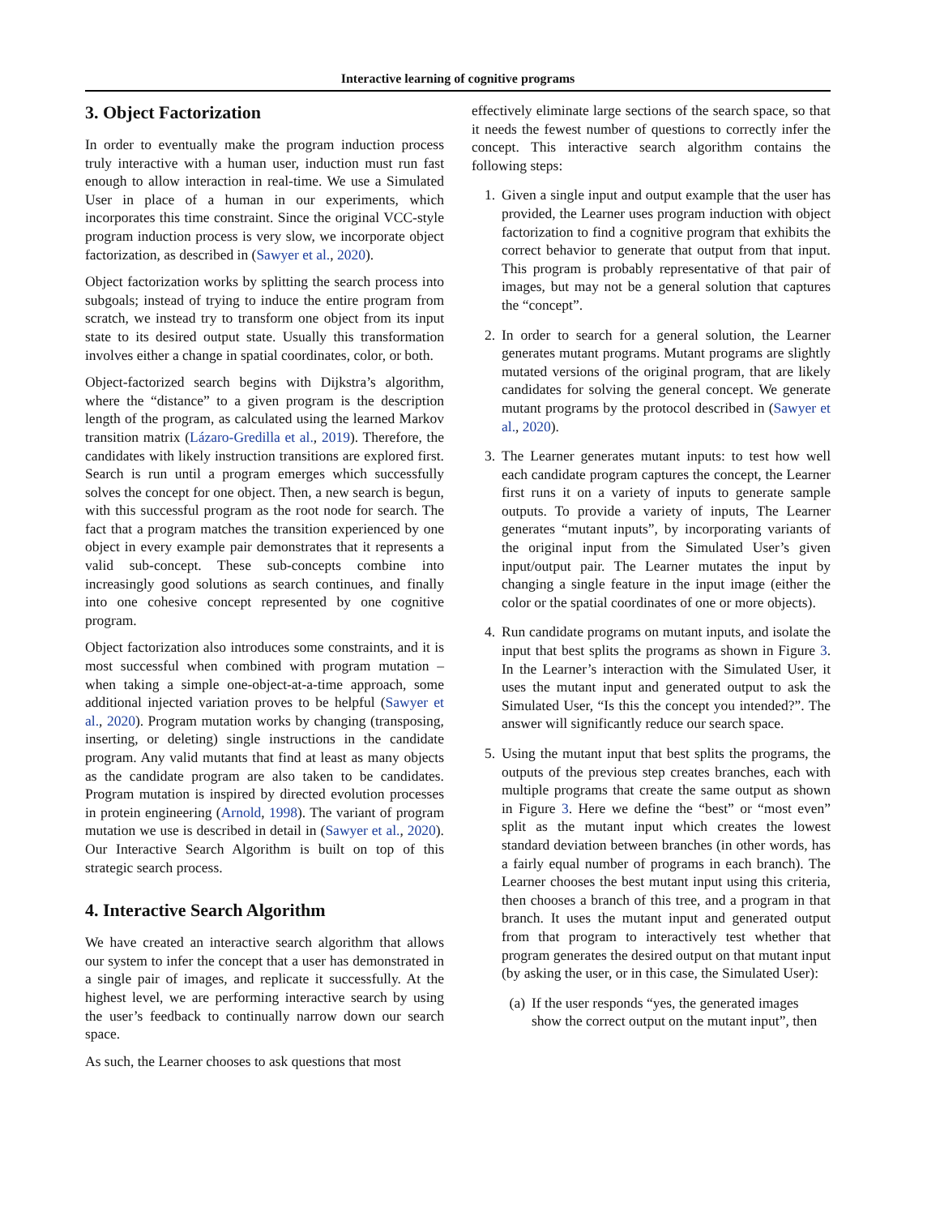Interactive learning of cognitive programs
3. Object Factorization
In order to eventually make the program induction process truly interactive with a human user, induction must run fast enough to allow interaction in real-time. We use a Simulated User in place of a human in our experiments, which incorporates this time constraint. Since the original VCC-style program induction process is very slow, we incorporate object factorization, as described in (Sawyer et al., 2020).
Object factorization works by splitting the search process into subgoals; instead of trying to induce the entire program from scratch, we instead try to transform one object from its input state to its desired output state. Usually this transformation involves either a change in spatial coordinates, color, or both.
Object-factorized search begins with Dijkstra’s algorithm, where the “distance” to a given program is the description length of the program, as calculated using the learned Markov transition matrix (Lázaro-Gredilla et al., 2019). Therefore, the candidates with likely instruction transitions are explored first. Search is run until a program emerges which successfully solves the concept for one object. Then, a new search is begun, with this successful program as the root node for search. The fact that a program matches the transition experienced by one object in every example pair demonstrates that it represents a valid sub-concept. These sub-concepts combine into increasingly good solutions as search continues, and finally into one cohesive concept represented by one cognitive program.
Object factorization also introduces some constraints, and it is most successful when combined with program mutation – when taking a simple one-object-at-a-time approach, some additional injected variation proves to be helpful (Sawyer et al., 2020). Program mutation works by changing (transposing, inserting, or deleting) single instructions in the candidate program. Any valid mutants that find at least as many objects as the candidate program are also taken to be candidates. Program mutation is inspired by directed evolution processes in protein engineering (Arnold, 1998). The variant of program mutation we use is described in detail in (Sawyer et al., 2020). Our Interactive Search Algorithm is built on top of this strategic search process.
4. Interactive Search Algorithm
We have created an interactive search algorithm that allows our system to infer the concept that a user has demonstrated in a single pair of images, and replicate it successfully. At the highest level, we are performing interactive search by using the user’s feedback to continually narrow down our search space.
As such, the Learner chooses to ask questions that most
effectively eliminate large sections of the search space, so that it needs the fewest number of questions to correctly infer the concept. This interactive search algorithm contains the following steps:
1. Given a single input and output example that the user has provided, the Learner uses program induction with object factorization to find a cognitive program that exhibits the correct behavior to generate that output from that input. This program is probably representative of that pair of images, but may not be a general solution that captures the “concept”.
2. In order to search for a general solution, the Learner generates mutant programs. Mutant programs are slightly mutated versions of the original program, that are likely candidates for solving the general concept. We generate mutant programs by the protocol described in (Sawyer et al., 2020).
3. The Learner generates mutant inputs: to test how well each candidate program captures the concept, the Learner first runs it on a variety of inputs to generate sample outputs. To provide a variety of inputs, The Learner generates “mutant inputs”, by incorporating variants of the original input from the Simulated User’s given input/output pair. The Learner mutates the input by changing a single feature in the input image (either the color or the spatial coordinates of one or more objects).
4. Run candidate programs on mutant inputs, and isolate the input that best splits the programs as shown in Figure 3. In the Learner’s interaction with the Simulated User, it uses the mutant input and generated output to ask the Simulated User, “Is this the concept you intended?”. The answer will significantly reduce our search space.
5. Using the mutant input that best splits the programs, the outputs of the previous step creates branches, each with multiple programs that create the same output as shown in Figure 3. Here we define the “best” or “most even” split as the mutant input which creates the lowest standard deviation between branches (in other words, has a fairly equal number of programs in each branch). The Learner chooses the best mutant input using this criteria, then chooses a branch of this tree, and a program in that branch. It uses the mutant input and generated output from that program to interactively test whether that program generates the desired output on that mutant input (by asking the user, or in this case, the Simulated User):
(a) If the user responds “yes, the generated images show the correct output on the mutant input”, then